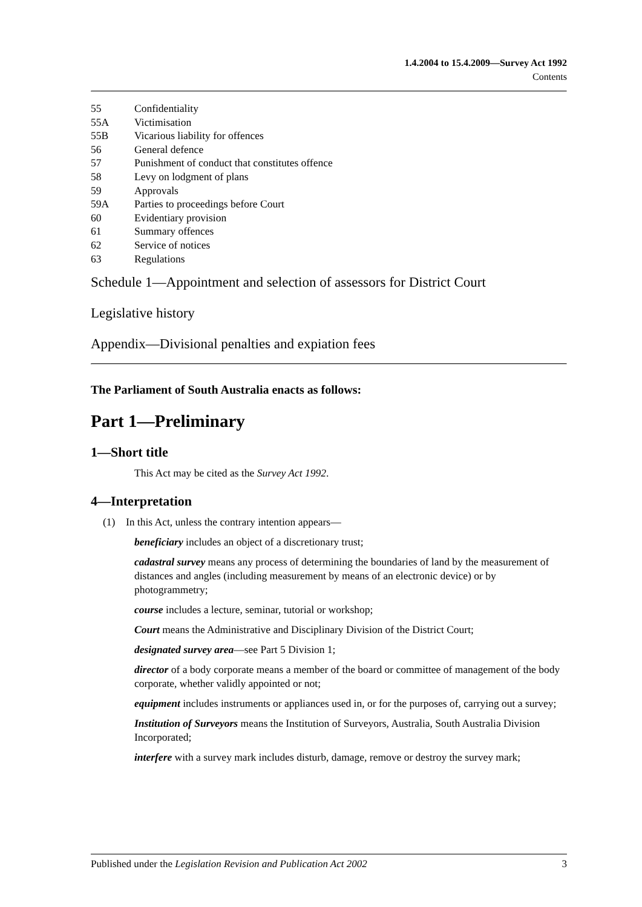1.4.2004 to 15.4.2009—Survey Act 1992
Contents
55 Confidentiality
55A Victimisation
55B Vicarious liability for offences
56 General defence
57 Punishment of conduct that constitutes offence
58 Levy on lodgment of plans
59 Approvals
59A Parties to proceedings before Court
60 Evidentiary provision
61 Summary offences
62 Service of notices
63 Regulations
Schedule 1—Appointment and selection of assessors for District Court
Legislative history
Appendix—Divisional penalties and expiation fees
The Parliament of South Australia enacts as follows:
Part 1—Preliminary
1—Short title
This Act may be cited as the Survey Act 1992.
4—Interpretation
(1) In this Act, unless the contrary intention appears—
beneficiary includes an object of a discretionary trust;
cadastral survey means any process of determining the boundaries of land by the measurement of distances and angles (including measurement by means of an electronic device) or by photogrammetry;
course includes a lecture, seminar, tutorial or workshop;
Court means the Administrative and Disciplinary Division of the District Court;
designated survey area—see Part 5 Division 1;
director of a body corporate means a member of the board or committee of management of the body corporate, whether validly appointed or not;
equipment includes instruments or appliances used in, or for the purposes of, carrying out a survey;
Institution of Surveyors means the Institution of Surveyors, Australia, South Australia Division Incorporated;
interfere with a survey mark includes disturb, damage, remove or destroy the survey mark;
Published under the Legislation Revision and Publication Act 2002 3